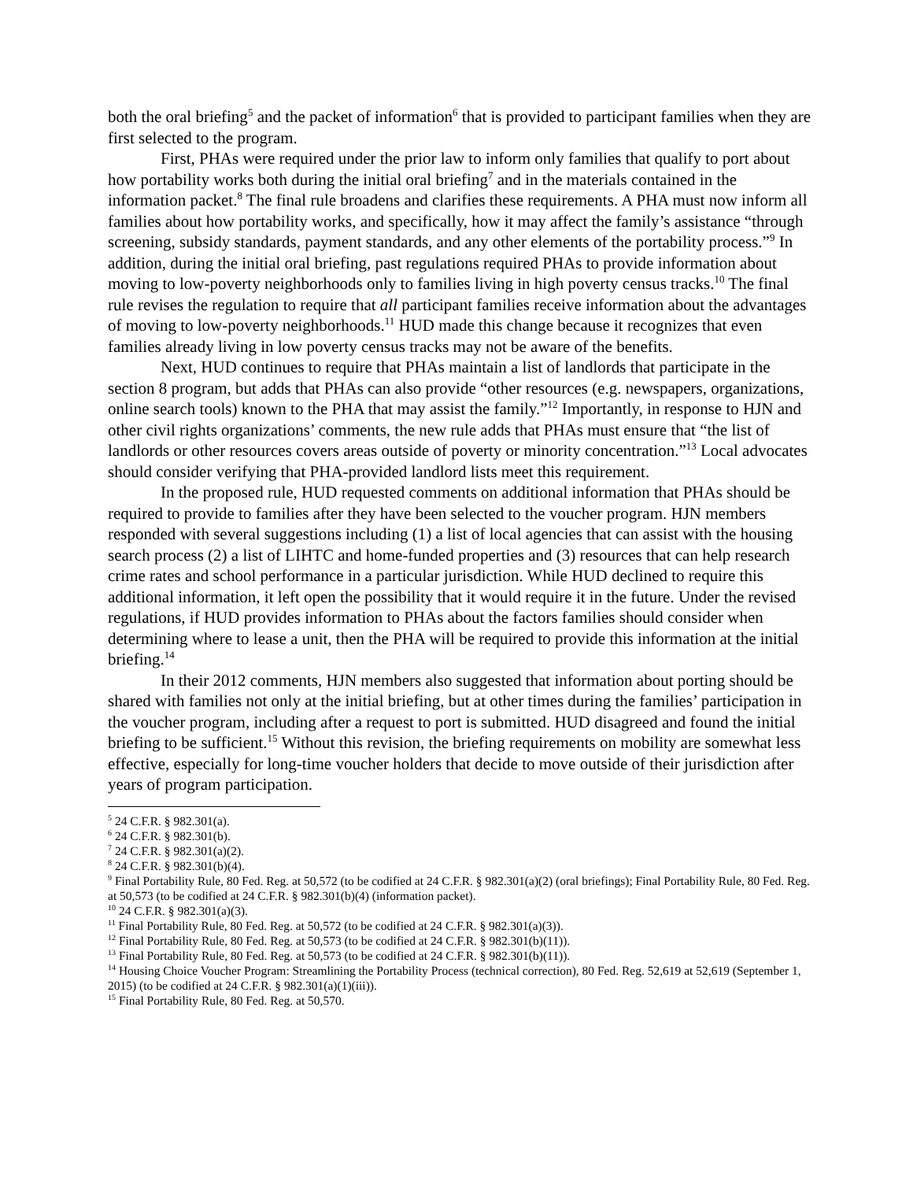both the oral briefing<sup>5</sup> and the packet of information<sup>6</sup> that is provided to participant families when they are first selected to the program.
First, PHAs were required under the prior law to inform only families that qualify to port about how portability works both during the initial oral briefing<sup>7</sup> and in the materials contained in the information packet.<sup>8</sup> The final rule broadens and clarifies these requirements. A PHA must now inform all families about how portability works, and specifically, how it may affect the family’s assistance “through screening, subsidy standards, payment standards, and any other elements of the portability process.”<sup>9</sup> In addition, during the initial oral briefing, past regulations required PHAs to provide information about moving to low-poverty neighborhoods only to families living in high poverty census tracks.<sup>10</sup> The final rule revises the regulation to require that all participant families receive information about the advantages of moving to low-poverty neighborhoods.<sup>11</sup> HUD made this change because it recognizes that even families already living in low poverty census tracks may not be aware of the benefits.
Next, HUD continues to require that PHAs maintain a list of landlords that participate in the section 8 program, but adds that PHAs can also provide “other resources (e.g. newspapers, organizations, online search tools) known to the PHA that may assist the family.”<sup>12</sup> Importantly, in response to HJN and other civil rights organizations’ comments, the new rule adds that PHAs must ensure that “the list of landlords or other resources covers areas outside of poverty or minority concentration.”<sup>13</sup> Local advocates should consider verifying that PHA-provided landlord lists meet this requirement.
In the proposed rule, HUD requested comments on additional information that PHAs should be required to provide to families after they have been selected to the voucher program. HJN members responded with several suggestions including (1) a list of local agencies that can assist with the housing search process (2) a list of LIHTC and home-funded properties and (3) resources that can help research crime rates and school performance in a particular jurisdiction. While HUD declined to require this additional information, it left open the possibility that it would require it in the future. Under the revised regulations, if HUD provides information to PHAs about the factors families should consider when determining where to lease a unit, then the PHA will be required to provide this information at the initial briefing.<sup>14</sup>
In their 2012 comments, HJN members also suggested that information about porting should be shared with families not only at the initial briefing, but at other times during the families’ participation in the voucher program, including after a request to port is submitted. HUD disagreed and found the initial briefing to be sufficient.<sup>15</sup> Without this revision, the briefing requirements on mobility are somewhat less effective, especially for long-time voucher holders that decide to move outside of their jurisdiction after years of program participation.
<sup>5</sup> 24 C.F.R. § 982.301(a).
<sup>6</sup> 24 C.F.R. § 982.301(b).
<sup>7</sup> 24 C.F.R. § 982.301(a)(2).
<sup>8</sup> 24 C.F.R. § 982.301(b)(4).
<sup>9</sup> Final Portability Rule, 80 Fed. Reg. at 50,572 (to be codified at 24 C.F.R. § 982.301(a)(2) (oral briefings); Final Portability Rule, 80 Fed. Reg. at 50,573 (to be codified at 24 C.F.R. § 982.301(b)(4) (information packet).
<sup>10</sup> 24 C.F.R. § 982.301(a)(3).
<sup>11</sup> Final Portability Rule, 80 Fed. Reg. at 50,572 (to be codified at 24 C.F.R. § 982.301(a)(3)).
<sup>12</sup> Final Portability Rule, 80 Fed. Reg. at 50,573 (to be codified at 24 C.F.R. § 982.301(b)(11)).
<sup>13</sup> Final Portability Rule, 80 Fed. Reg. at 50,573 (to be codified at 24 C.F.R. § 982.301(b)(11)).
<sup>14</sup> Housing Choice Voucher Program: Streamlining the Portability Process (technical correction), 80 Fed. Reg. 52,619 at 52,619 (September 1, 2015) (to be codified at 24 C.F.R. § 982.301(a)(1)(iii)).
<sup>15</sup> Final Portability Rule, 80 Fed. Reg. at 50,570.